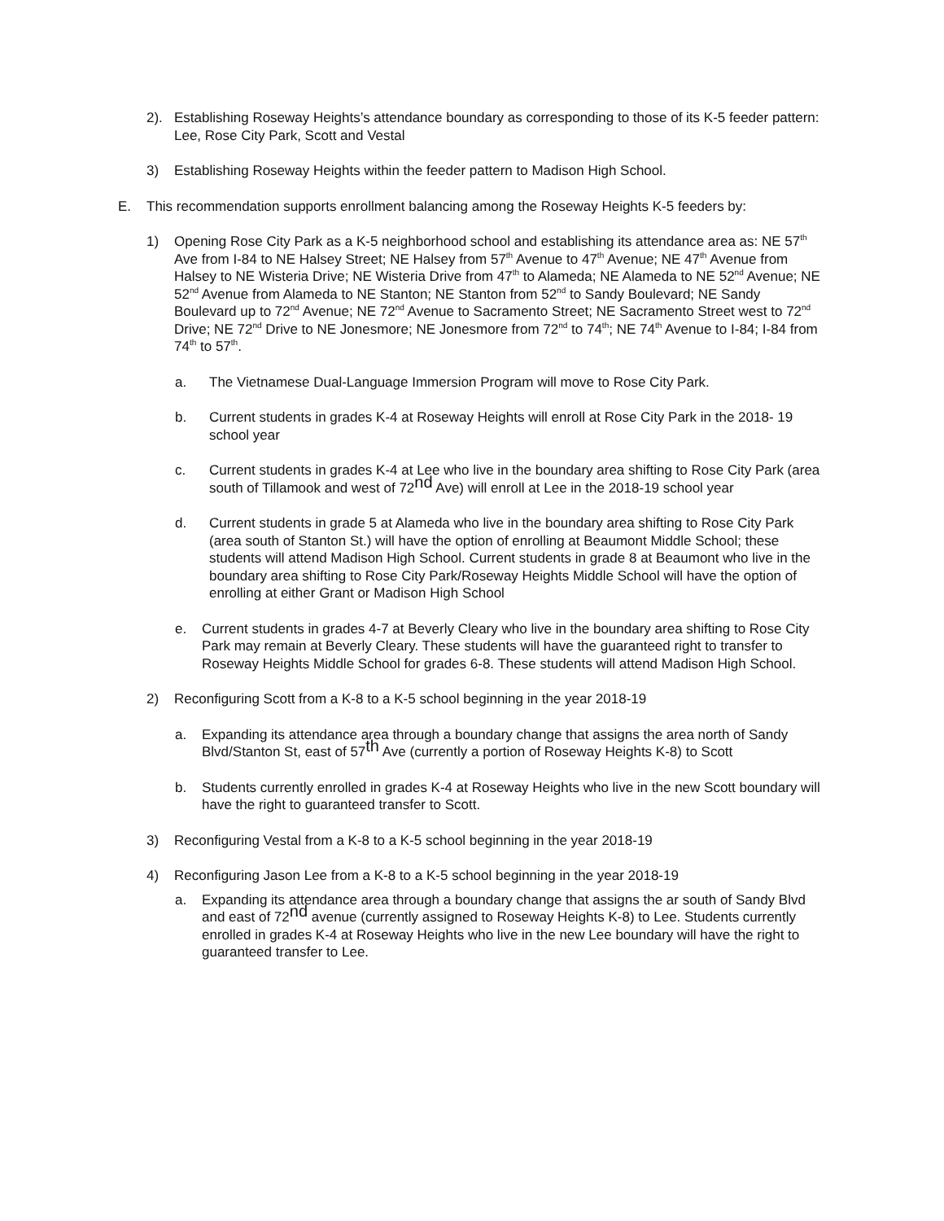2). Establishing Roseway Heights’s attendance boundary as corresponding to those of its K-5 feeder pattern: Lee, Rose City Park, Scott and Vestal
3) Establishing Roseway Heights within the feeder pattern to Madison High School.
E. This recommendation supports enrollment balancing among the Roseway Heights K-5 feeders by:
1) Opening Rose City Park as a K-5 neighborhood school and establishing its attendance area as: NE 57<sup>th</sup> Ave from I-84 to NE Halsey Street; NE Halsey from 57<sup>th</sup> Avenue to 47<sup>th</sup> Avenue; NE 47<sup>th</sup> Avenue from Halsey to NE Wisteria Drive; NE Wisteria Drive from 47<sup>th</sup> to Alameda; NE Alameda to NE 52<sup>nd</sup> Avenue; NE 52<sup>nd</sup> Avenue from Alameda to NE Stanton; NE Stanton from 52<sup>nd</sup> to Sandy Boulevard; NE Sandy Boulevard up to 72<sup>nd</sup> Avenue; NE 72<sup>nd</sup> Avenue to Sacramento Street; NE Sacramento Street west to 72<sup>nd</sup> Drive; NE 72<sup>nd</sup> Drive to NE Jonesmore; NE Jonesmore from 72<sup>nd</sup> to 74<sup>th</sup>; NE 74<sup>th</sup> Avenue to I-84; I-84 from 74<sup>th</sup> to 57<sup>th</sup>.
a. The Vietnamese Dual-Language Immersion Program will move to Rose City Park.
b. Current students in grades K-4 at Roseway Heights will enroll at Rose City Park in the 2018- 19 school year
c. Current students in grades K-4 at Lee who live in the boundary area shifting to Rose City Park (area south of Tillamook and west of 72nd Ave) will enroll at Lee in the 2018-19 school year
d. Current students in grade 5 at Alameda who live in the boundary area shifting to Rose City Park (area south of Stanton St.) will have the option of enrolling at Beaumont Middle School; these students will attend Madison High School. Current students in grade 8 at Beaumont who live in the boundary area shifting to Rose City Park/Roseway Heights Middle School will have the option of enrolling at either Grant or Madison High School
e. Current students in grades 4-7 at Beverly Cleary who live in the boundary area shifting to Rose City Park may remain at Beverly Cleary. These students will have the guaranteed right to transfer to Roseway Heights Middle School for grades 6-8. These students will attend Madison High School.
2) Reconfiguring Scott from a K-8 to a K-5 school beginning in the year 2018-19
a. Expanding its attendance area through a boundary change that assigns the area north of Sandy Blvd/Stanton St, east of 57th Ave (currently a portion of Roseway Heights K-8) to Scott
b. Students currently enrolled in grades K-4 at Roseway Heights who live in the new Scott boundary will have the right to guaranteed transfer to Scott.
3) Reconfiguring Vestal from a K-8 to a K-5 school beginning in the year 2018-19
4) Reconfiguring Jason Lee from a K-8 to a K-5 school beginning in the year 2018-19
a. Expanding its attendance area through a boundary change that assigns the ar south of Sandy Blvd and east of 72nd avenue (currently assigned to Roseway Heights K-8) to Lee. Students currently enrolled in grades K-4 at Roseway Heights who live in the new Lee boundary will have the right to guaranteed transfer to Lee.